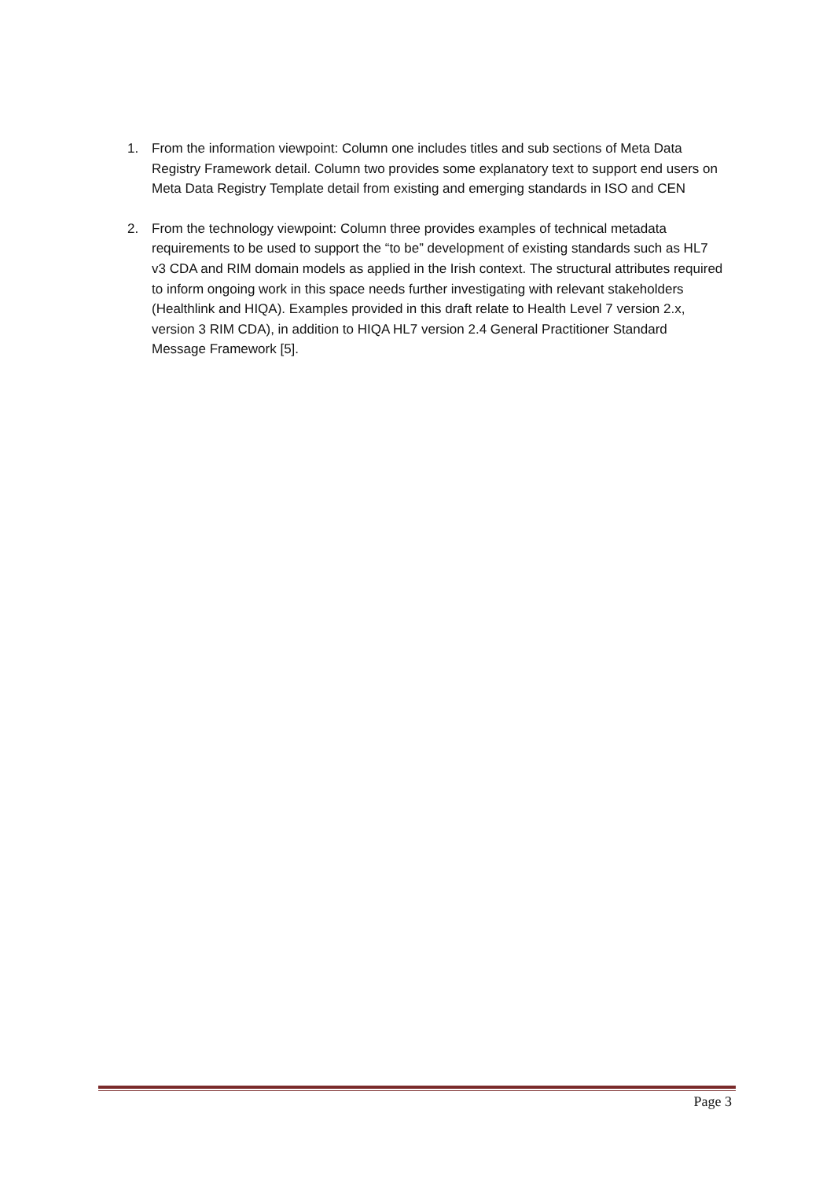1. From the information viewpoint: Column one includes titles and sub sections of Meta Data Registry Framework detail. Column two provides some explanatory text to support end users on Meta Data Registry Template detail from existing and emerging standards in ISO and CEN
2. From the technology viewpoint: Column three provides examples of technical metadata requirements to be used to support the “to be” development of existing standards such as HL7 v3 CDA and RIM domain models as applied in the Irish context. The structural attributes required to inform ongoing work in this space needs further investigating with relevant stakeholders (Healthlink and HIQA). Examples provided in this draft relate to Health Level 7 version 2.x, version 3 RIM CDA), in addition to HIQA HL7 version 2.4 General Practitioner Standard Message Framework [5].
Page 3